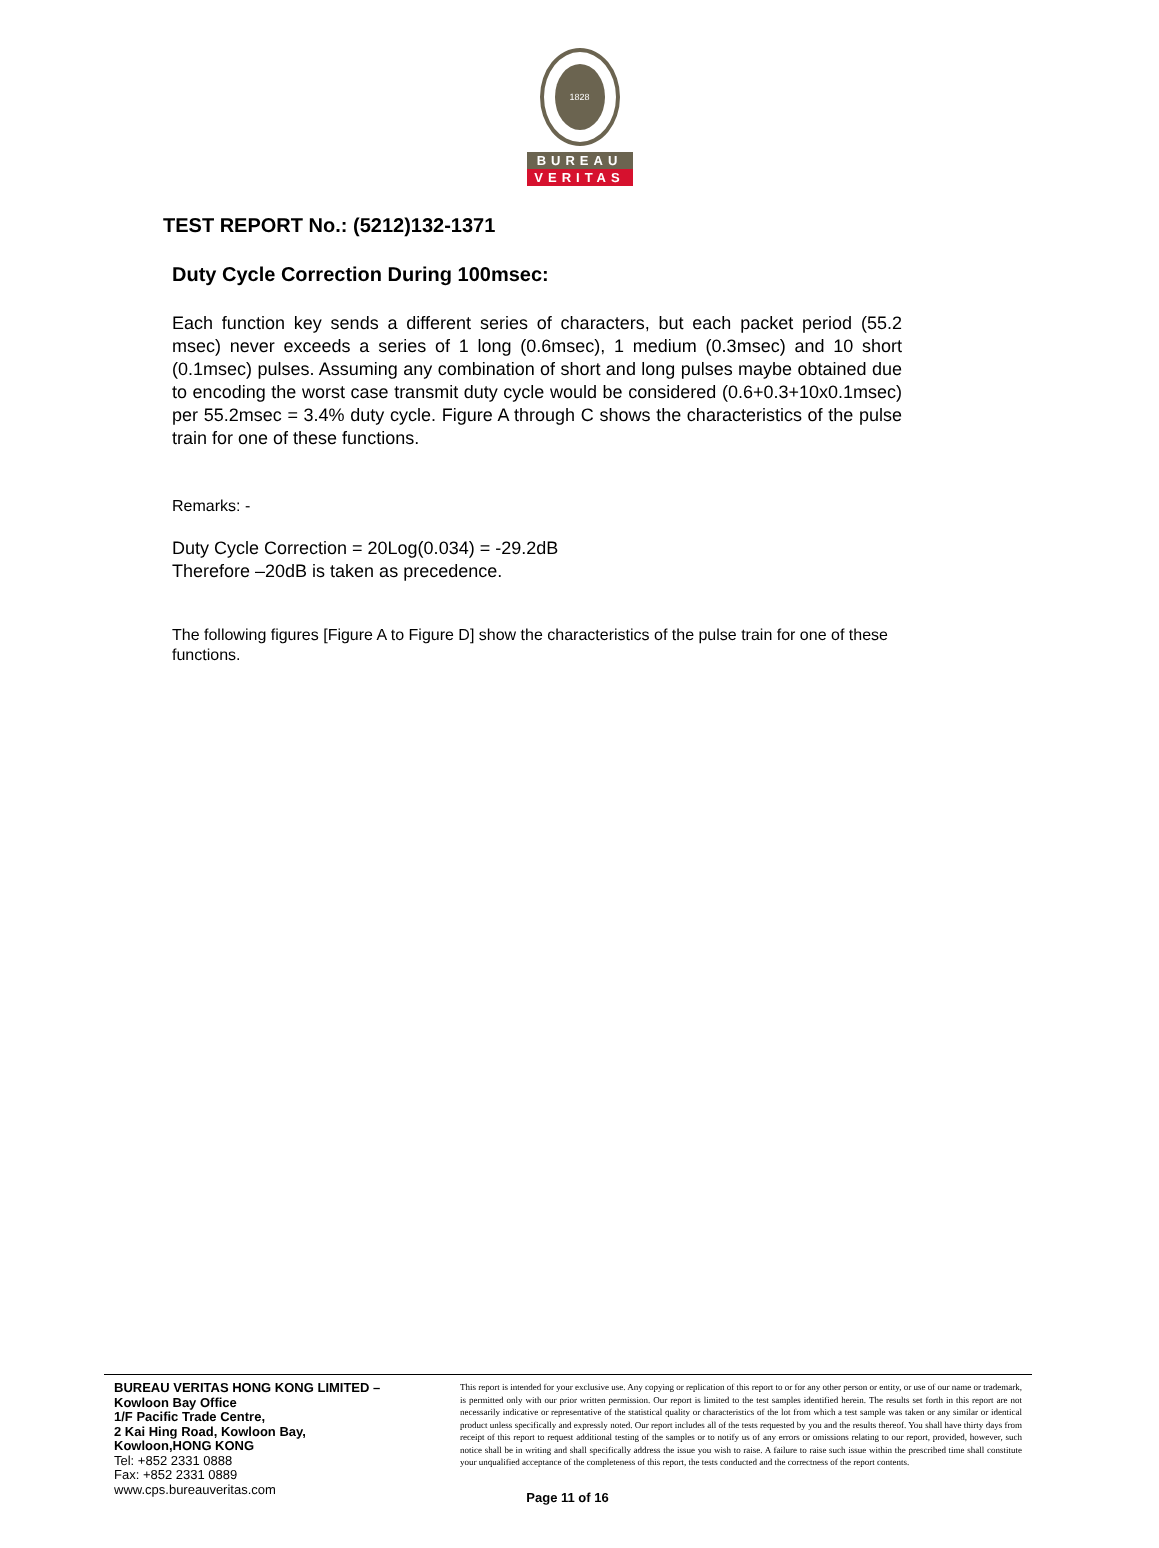1828
BUREAU
VERITAS
TEST REPORT No.: (5212)132-1371
Duty Cycle Correction During 100msec:
Each function key sends a different series of characters, but each packet period (55.2 msec) never exceeds a series of 1 long (0.6msec), 1 medium (0.3msec) and 10 short (0.1msec) pulses. Assuming any combination of short and long pulses maybe obtained due to encoding the worst case transmit duty cycle would be considered (0.6+0.3+10x0.1msec) per 55.2msec = 3.4% duty cycle. Figure A through C shows the characteristics of the pulse train for one of these functions.
Remarks: -
Duty Cycle Correction = 20Log(0.034) = -29.2dB
Therefore –20dB is taken as precedence.
The following figures [Figure A to Figure D] show the characteristics of the pulse train for one of these functions.
BUREAU VERITAS HONG KONG LIMITED –
Kowloon Bay Office
1/F Pacific Trade Centre,
2 Kai Hing Road, Kowloon Bay,
Kowloon,HONG KONG
Tel: +852 2331 0888
Fax: +852 2331 0889
www.cps.bureauveritas.com
This report is intended for your exclusive use. Any copying or replication of this report to or for any other person or entity, or use of our name or trademark, is permitted only with our prior written permission. Our report is limited to the test samples identified herein. The results set forth in this report are not necessarily indicative or representative of the statistical quality or characteristics of the lot from which a test sample was taken or any similar or identical product unless specifically and expressly noted. Our report includes all of the tests requested by you and the results thereof. You shall have thirty days from receipt of this report to request additional testing of the samples or to notify us of any errors or omissions relating to our report, provided, however, such notice shall be in writing and shall specifically address the issue you wish to raise. A failure to raise such issue within the prescribed time shall constitute your unqualified acceptance of the completeness of this report, the tests conducted and the correctness of the report contents.
Page 11 of 16